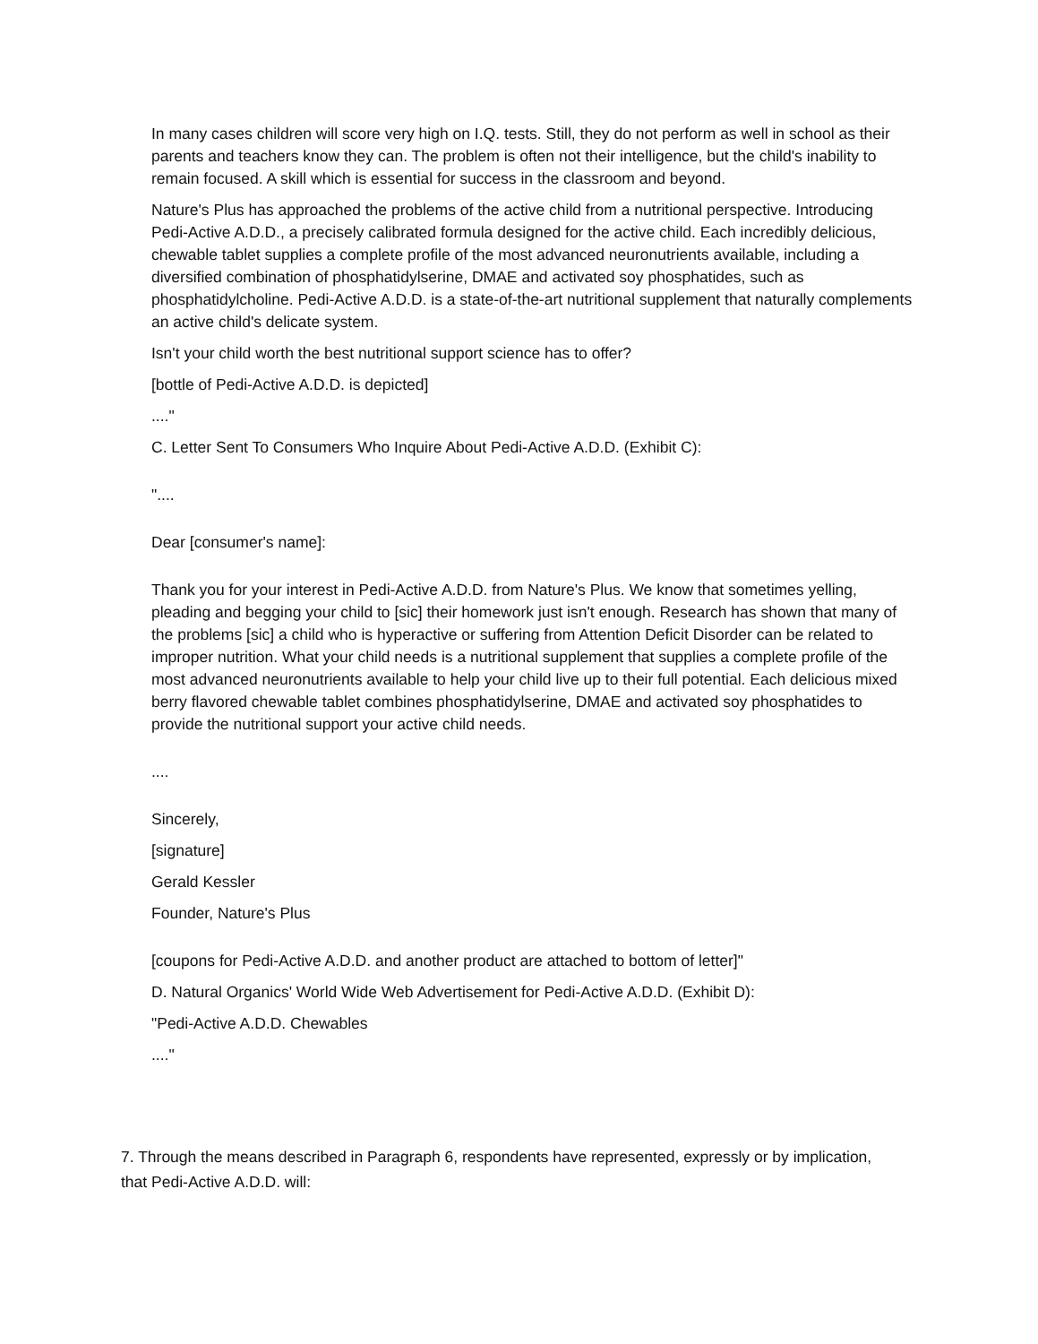In many cases children will score very high on I.Q. tests. Still, they do not perform as well in school as their parents and teachers know they can. The problem is often not their intelligence, but the child's inability to remain focused. A skill which is essential for success in the classroom and beyond.
Nature's Plus has approached the problems of the active child from a nutritional perspective. Introducing Pedi-Active A.D.D., a precisely calibrated formula designed for the active child. Each incredibly delicious, chewable tablet supplies a complete profile of the most advanced neuronutrients available, including a diversified combination of phosphatidylserine, DMAE and activated soy phosphatides, such as phosphatidylcholine. Pedi-Active A.D.D. is a state-of-the-art nutritional supplement that naturally complements an active child's delicate system.
Isn't your child worth the best nutritional support science has to offer?
[bottle of Pedi-Active A.D.D. is depicted]
...."
C. Letter Sent To Consumers Who Inquire About Pedi-Active A.D.D. (Exhibit C):
"....
Dear [consumer's name]:
Thank you for your interest in Pedi-Active A.D.D. from Nature's Plus. We know that sometimes yelling, pleading and begging your child to [sic] their homework just isn't enough. Research has shown that many of the problems [sic] a child who is hyperactive or suffering from Attention Deficit Disorder can be related to improper nutrition. What your child needs is a nutritional supplement that supplies a complete profile of the most advanced neuronutrients available to help your child live up to their full potential. Each delicious mixed berry flavored chewable tablet combines phosphatidylserine, DMAE and activated soy phosphatides to provide the nutritional support your active child needs.
....
Sincerely,
[signature]
Gerald Kessler
Founder, Nature's Plus
[coupons for Pedi-Active A.D.D. and another product are attached to bottom of letter]"
D. Natural Organics' World Wide Web Advertisement for Pedi-Active A.D.D. (Exhibit D):
"Pedi-Active A.D.D. Chewables
...."
7. Through the means described in Paragraph 6, respondents have represented, expressly or by implication, that Pedi-Active A.D.D. will: